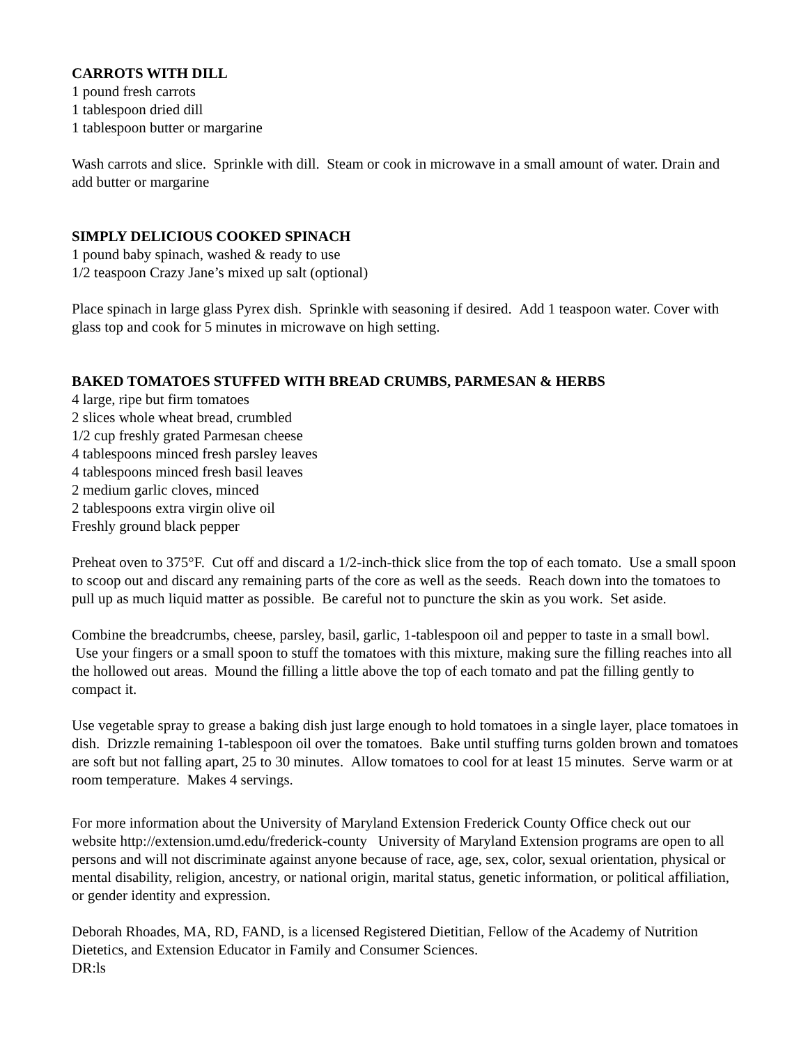CARROTS WITH DILL
1 pound fresh carrots
1 tablespoon dried dill
1 tablespoon butter or margarine
Wash carrots and slice. Sprinkle with dill. Steam or cook in microwave in a small amount of water. Drain and add butter or margarine
SIMPLY DELICIOUS COOKED SPINACH
1 pound baby spinach, washed & ready to use
1/2 teaspoon Crazy Jane’s mixed up salt (optional)
Place spinach in large glass Pyrex dish. Sprinkle with seasoning if desired. Add 1 teaspoon water. Cover with glass top and cook for 5 minutes in microwave on high setting.
BAKED TOMATOES STUFFED WITH BREAD CRUMBS, PARMESAN & HERBS
4 large, ripe but firm tomatoes
2 slices whole wheat bread, crumbled
1/2 cup freshly grated Parmesan cheese
4 tablespoons minced fresh parsley leaves
4 tablespoons minced fresh basil leaves
2 medium garlic cloves, minced
2 tablespoons extra virgin olive oil
Freshly ground black pepper
Preheat oven to 375°F. Cut off and discard a 1/2-inch-thick slice from the top of each tomato. Use a small spoon to scoop out and discard any remaining parts of the core as well as the seeds. Reach down into the tomatoes to pull up as much liquid matter as possible. Be careful not to puncture the skin as you work. Set aside.
Combine the breadcrumbs, cheese, parsley, basil, garlic, 1-tablespoon oil and pepper to taste in a small bowl. Use your fingers or a small spoon to stuff the tomatoes with this mixture, making sure the filling reaches into all the hollowed out areas. Mound the filling a little above the top of each tomato and pat the filling gently to compact it.
Use vegetable spray to grease a baking dish just large enough to hold tomatoes in a single layer, place tomatoes in dish. Drizzle remaining 1-tablespoon oil over the tomatoes. Bake until stuffing turns golden brown and tomatoes are soft but not falling apart, 25 to 30 minutes. Allow tomatoes to cool for at least 15 minutes. Serve warm or at room temperature. Makes 4 servings.
For more information about the University of Maryland Extension Frederick County Office check out our website http://extension.umd.edu/frederick-county University of Maryland Extension programs are open to all persons and will not discriminate against anyone because of race, age, sex, color, sexual orientation, physical or mental disability, religion, ancestry, or national origin, marital status, genetic information, or political affiliation, or gender identity and expression.
Deborah Rhoades, MA, RD, FAND, is a licensed Registered Dietitian, Fellow of the Academy of Nutrition Dietetics, and Extension Educator in Family and Consumer Sciences.
DR:ls